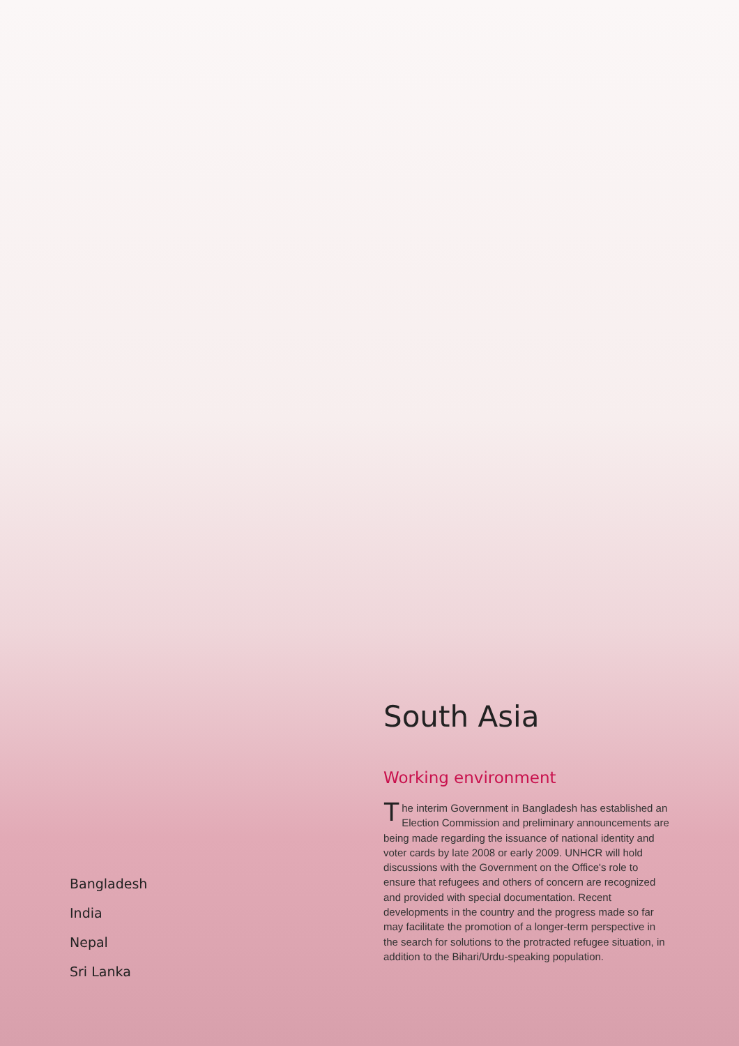Bangladesh
India
Nepal
Sri Lanka
South Asia
Working environment
The interim Government in Bangladesh has established an Election Commission and preliminary announcements are being made regarding the issuance of national identity and voter cards by late 2008 or early 2009. UNHCR will hold discussions with the Government on the Office's role to ensure that refugees and others of concern are recognized and provided with special documentation. Recent developments in the country and the progress made so far may facilitate the promotion of a longer-term perspective in the search for solutions to the protracted refugee situation, in addition to the Bihari/Urdu-speaking population.